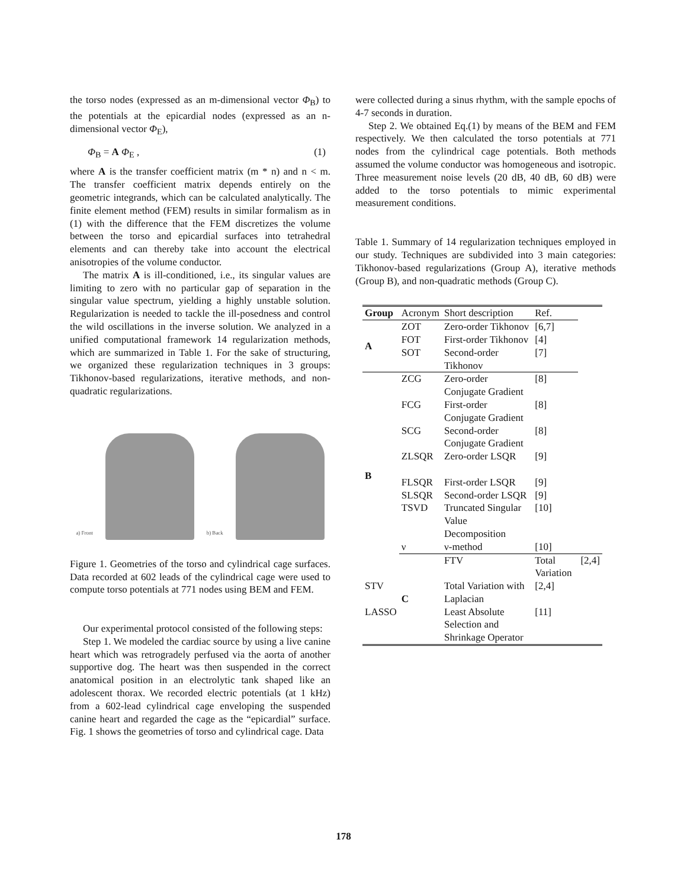the torso nodes (expressed as an m-dimensional vector Φ<sub>B</sub>) to the potentials at the epicardial nodes (expressed as an n-dimensional vector Φ<sub>E</sub>),
Φ<sub>B</sub> = A Φ<sub>E</sub> , (1)
where A is the transfer coefficient matrix (m * n) and n < m. The transfer coefficient matrix depends entirely on the geometric integrands, which can be calculated analytically. The finite element method (FEM) results in similar formalism as in (1) with the difference that the FEM discretizes the volume between the torso and epicardial surfaces into tetrahedral elements and can thereby take into account the electrical anisotropies of the volume conductor.
The matrix A is ill-conditioned, i.e., its singular values are limiting to zero with no particular gap of separation in the singular value spectrum, yielding a highly unstable solution. Regularization is needed to tackle the ill-posedness and control the wild oscillations in the inverse solution. We analyzed in a unified computational framework 14 regularization methods, which are summarized in Table 1. For the sake of structuring, we organized these regularization techniques in 3 groups: Tikhonov-based regularizations, iterative methods, and non-quadratic regularizations.
a) Front
b) Back
Figure 1. Geometries of the torso and cylindrical cage surfaces. Data recorded at 602 leads of the cylindrical cage were used to compute torso potentials at 771 nodes using BEM and FEM.
Our experimental protocol consisted of the following steps:
Step 1. We modeled the cardiac source by using a live canine heart which was retrogradely perfused via the aorta of another supportive dog. The heart was then suspended in the correct anatomical position in an electrolytic tank shaped like an adolescent thorax. We recorded electric potentials (at 1 kHz) from a 602-lead cylindrical cage enveloping the suspended canine heart and regarded the cage as the “epicardial” surface. Fig. 1 shows the geometries of torso and cylindrical cage. Data
were collected during a sinus rhythm, with the sample epochs of 4-7 seconds in duration.
Step 2. We obtained Eq.(1) by means of the BEM and FEM respectively. We then calculated the torso potentials at 771 nodes from the cylindrical cage potentials. Both methods assumed the volume conductor was homogeneous and isotropic. Three measurement noise levels (20 dB, 40 dB, 60 dB) were added to the torso potentials to mimic experimental measurement conditions.
Table 1. Summary of 14 regularization techniques employed in our study. Techniques are subdivided into 3 main categories: Tikhonov-based regularizations (Group A), iterative methods (Group B), and non-quadratic methods (Group C).
| Group | Acronym | Short description | Ref. | |
| --- | --- | --- | --- | --- |
| A | ZOT | Zero-order Tikhonov | [6,7] | |
| | FOT | First-order Tikhonov | [4] | |
| | SOT | Second-order Tikhonov | [7] | |
| B | ZCG | Zero-order Conjugate Gradient | [8] | |
| | FCG | First-order Conjugate Gradient | [8] | |
| | SCG | Second-order Conjugate Gradient | [8] | |
| | ZLSQR | Zero-order LSQR | [9] | |
| | FLSQR | First-order LSQR | [9] | |
| | SLSQR | Second-order LSQR | [9] | |
| | TSVD | Truncated Singular Value Decomposition | [10] | |
| | ν | ν-method | [10] | |
| | C | FTV | Total Variation | [2,4] |
| STV | | Total Variation with Laplacian | [2,4] | |
| LASSO | | Least Absolute Selection and Shrinkage Operator | [11] | |
178